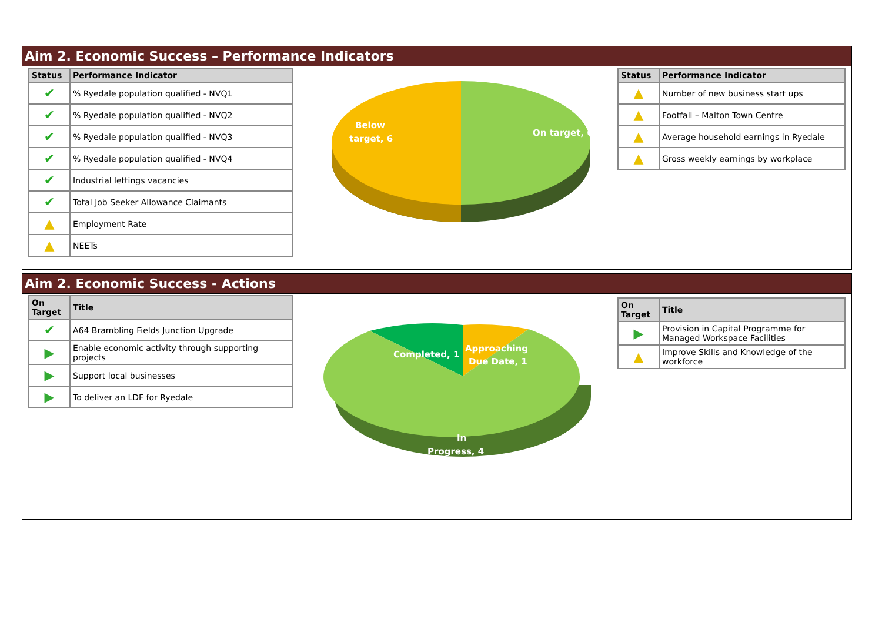Aim 2. Economic Success – Performance Indicators
| Status | Performance Indicator |
| --- | --- |
| ✔ | % Ryedale population qualified - NVQ1 |
| ✔ | % Ryedale population qualified - NVQ2 |
| ✔ | % Ryedale population qualified - NVQ3 |
| ✔ | % Ryedale population qualified - NVQ4 |
| ✔ | Industrial lettings vacancies |
| ✔ | Total Job Seeker Allowance Claimants |
| ▲ | Employment Rate |
| ▲ | NEETs |
Below
target, 6
On target, 6
| Status | Performance Indicator |
| --- | --- |
| ▲ | Number of new business start ups |
| ▲ | Footfall – Malton Town Centre |
| ▲ | Average household earnings in Ryedale |
| ▲ | Gross weekly earnings by workplace |
Aim 2. Economic Success - Actions
| On Target | Title |
| --- | --- |
| ✔ | A64 Brambling Fields Junction Upgrade |
| ▶ | Enable economic activity through supporting projects |
| ▶ | Support local businesses |
| ▶ | To deliver an LDF for Ryedale |
Completed, 1
Approaching
Due Date, 1
In
Progress, 4
| On Target | Title |
| --- | --- |
| ▶ | Provision in Capital Programme for Managed Workspace Facilities |
| ▲ | Improve Skills and Knowledge of the workforce |